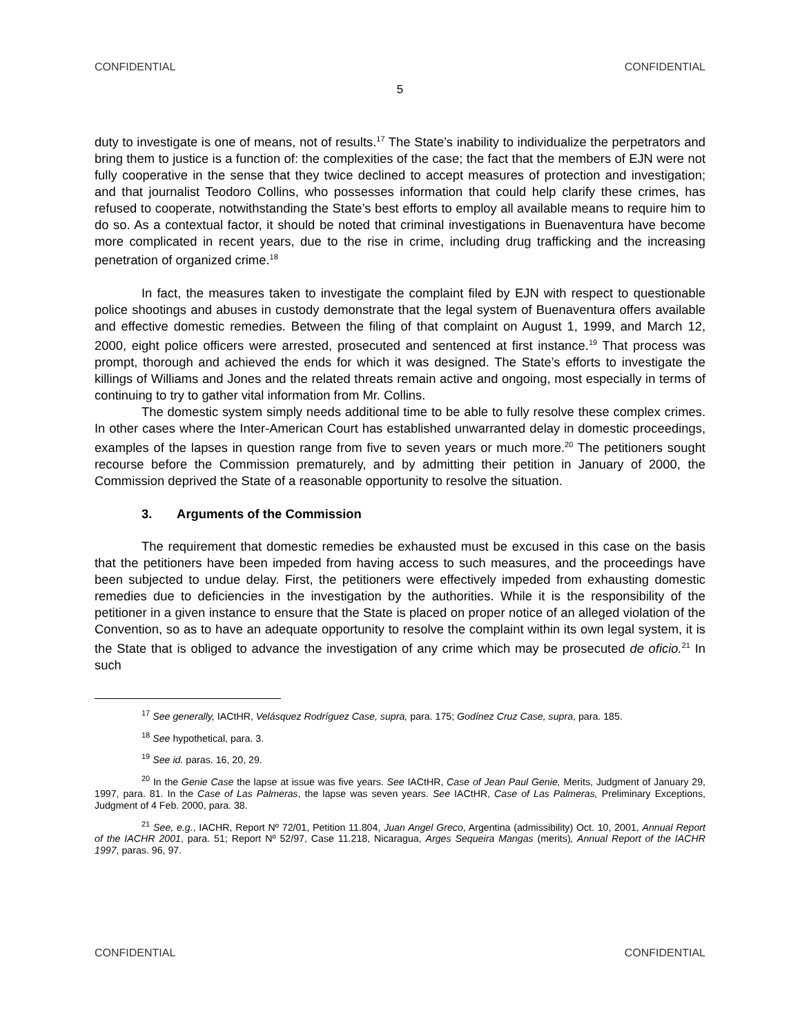CONFIDENTIAL CONFIDENTIAL
5
duty to investigate is one of means, not of results.<sup>17</sup> The State’s inability to individualize the perpetrators and bring them to justice is a function of: the complexities of the case; the fact that the members of EJN were not fully cooperative in the sense that they twice declined to accept measures of protection and investigation; and that journalist Teodoro Collins, who possesses information that could help clarify these crimes, has refused to cooperate, notwithstanding the State’s best efforts to employ all available means to require him to do so. As a contextual factor, it should be noted that criminal investigations in Buenaventura have become more complicated in recent years, due to the rise in crime, including drug trafficking and the increasing penetration of organized crime.<sup>18</sup>
In fact, the measures taken to investigate the complaint filed by EJN with respect to questionable police shootings and abuses in custody demonstrate that the legal system of Buenaventura offers available and effective domestic remedies. Between the filing of that complaint on August 1, 1999, and March 12, 2000, eight police officers were arrested, prosecuted and sentenced at first instance.<sup>19</sup> That process was prompt, thorough and achieved the ends for which it was designed. The State’s efforts to investigate the killings of Williams and Jones and the related threats remain active and ongoing, most especially in terms of continuing to try to gather vital information from Mr. Collins.
The domestic system simply needs additional time to be able to fully resolve these complex crimes. In other cases where the Inter-American Court has established unwarranted delay in domestic proceedings, examples of the lapses in question range from five to seven years or much more.<sup>20</sup> The petitioners sought recourse before the Commission prematurely, and by admitting their petition in January of 2000, the Commission deprived the State of a reasonable opportunity to resolve the situation.
3. Arguments of the Commission
The requirement that domestic remedies be exhausted must be excused in this case on the basis that the petitioners have been impeded from having access to such measures, and the proceedings have been subjected to undue delay. First, the petitioners were effectively impeded from exhausting domestic remedies due to deficiencies in the investigation by the authorities. While it is the responsibility of the petitioner in a given instance to ensure that the State is placed on proper notice of an alleged violation of the Convention, so as to have an adequate opportunity to resolve the complaint within its own legal system, it is the State that is obliged to advance the investigation of any crime which may be prosecuted de oficio.<sup>21</sup> In such
<sup>17</sup> See generally, IACtHR, Velásquez Rodríguez Case, supra, para. 175; Godínez Cruz Case, supra, para. 185.
<sup>18</sup> See hypothetical, para. 3.
<sup>19</sup> See id. paras. 16, 20, 29.
<sup>20</sup> In the Genie Case the lapse at issue was five years. See IACtHR, Case of Jean Paul Genie, Merits, Judgment of January 29, 1997, para. 81. In the Case of Las Palmeras, the lapse was seven years. See IACtHR, Case of Las Palmeras, Preliminary Exceptions, Judgment of 4 Feb. 2000, para. 38.
<sup>21</sup> See, e.g., IACHR, Report Nº 72/01, Petition 11.804, Juan Angel Greco, Argentina (admissibility) Oct. 10, 2001, Annual Report of the IACHR 2001, para. 51; Report Nº 52/97, Case 11.218, Nicaragua, Arges Sequeira Mangas (merits), Annual Report of the IACHR 1997, paras. 96, 97.
CONFIDENTIAL CONFIDENTIAL